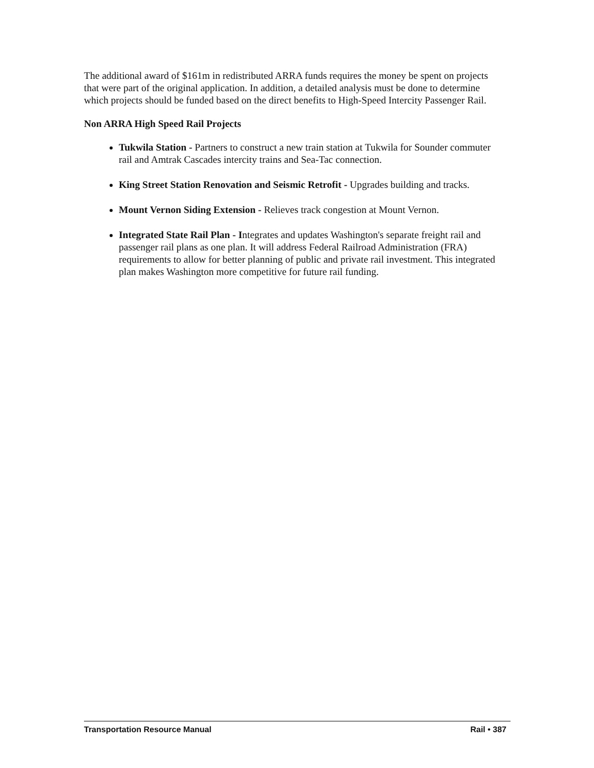The additional award of $161m in redistributed ARRA funds requires the money be spent on projects that were part of the original application. In addition, a detailed analysis must be done to determine which projects should be funded based on the direct benefits to High-Speed Intercity Passenger Rail.
Non ARRA High Speed Rail Projects
Tukwila Station - Partners to construct a new train station at Tukwila for Sounder commuter rail and Amtrak Cascades intercity trains and Sea-Tac connection.
King Street Station Renovation and Seismic Retrofit - Upgrades building and tracks.
Mount Vernon Siding Extension - Relieves track congestion at Mount Vernon.
Integrated State Rail Plan - Integrates and updates Washington's separate freight rail and passenger rail plans as one plan. It will address Federal Railroad Administration (FRA) requirements to allow for better planning of public and private rail investment. This integrated plan makes Washington more competitive for future rail funding.
Transportation Resource Manual Rail • 387